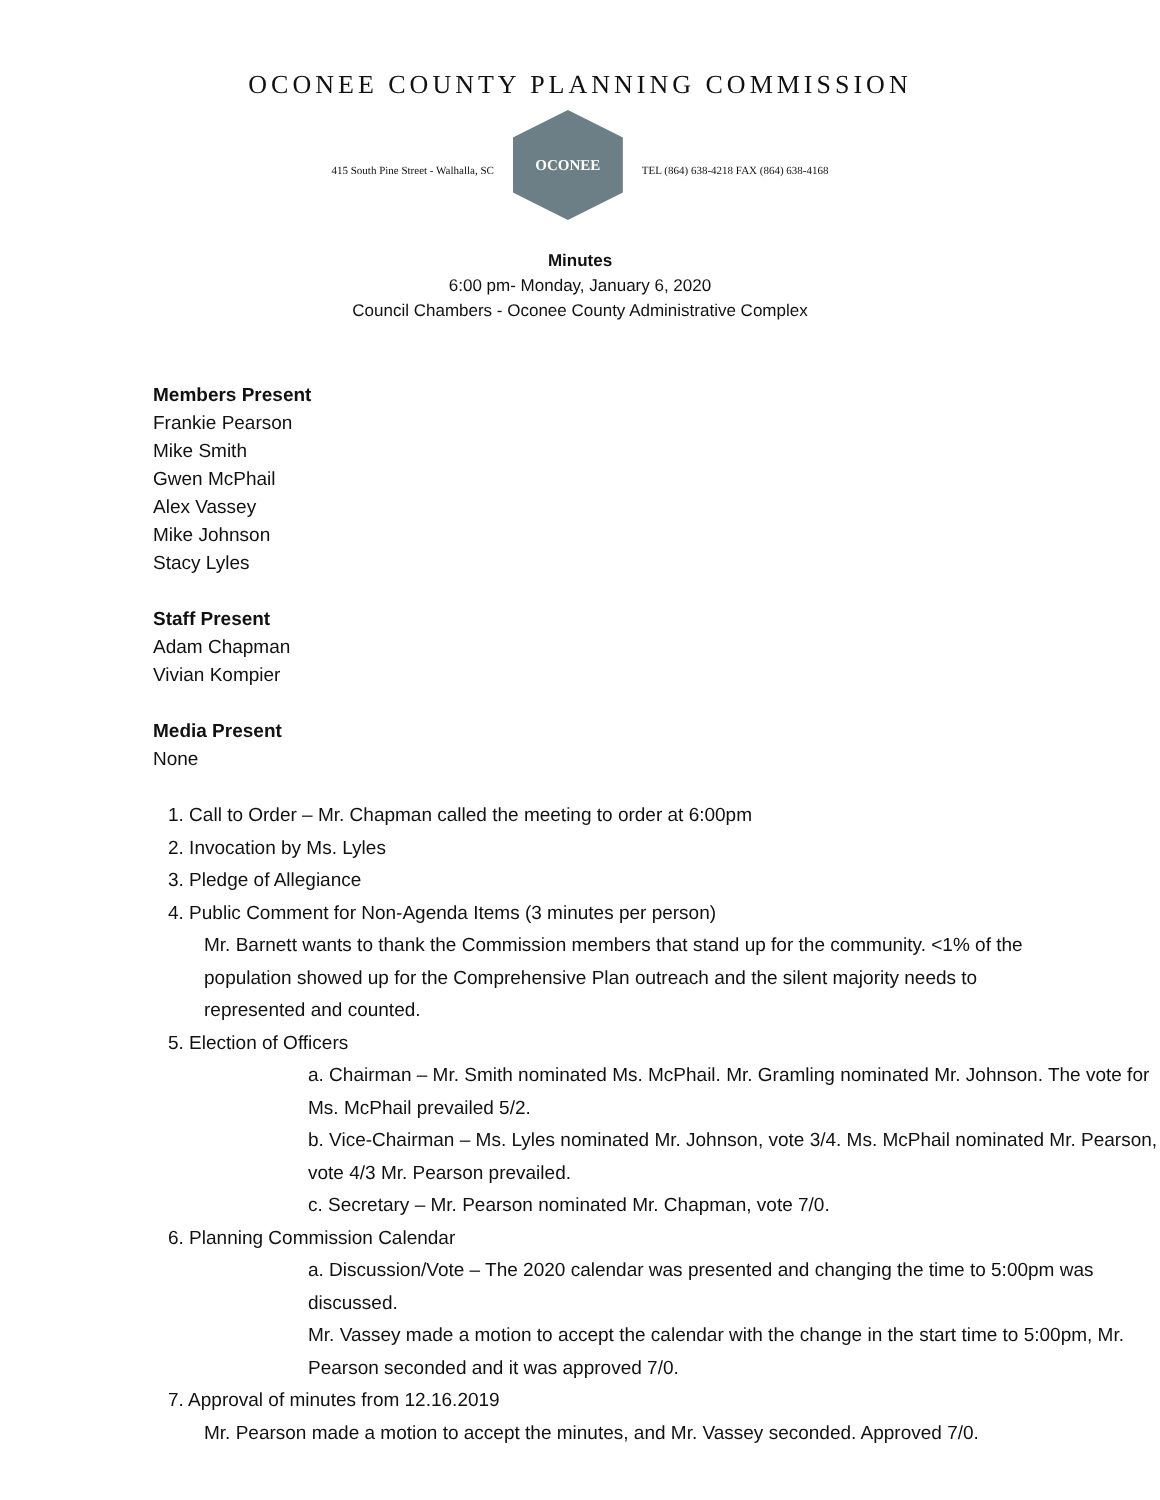OCONEE COUNTY PLANNING COMMISSION
415 South Pine Street - Walhalla, SC
OCONEE
TEL (864) 638-4218 FAX (864) 638-4168
Minutes
6:00 pm- Monday, January 6, 2020
Council Chambers - Oconee County Administrative Complex
Members Present
Frankie Pearson
Mike Smith
Gwen McPhail
Alex Vassey
Mike Johnson
Stacy Lyles
Staff Present
Adam Chapman
Vivian Kompier
Media Present
None
1. Call to Order – Mr. Chapman called the meeting to order at 6:00pm
2. Invocation by Ms. Lyles
3. Pledge of Allegiance
4. Public Comment for Non-Agenda Items (3 minutes per person)
Mr. Barnett wants to thank the Commission members that stand up for the community. <1% of the population showed up for the Comprehensive Plan outreach and the silent majority needs to represented and counted.
5. Election of Officers
a. Chairman – Mr. Smith nominated Ms. McPhail. Mr. Gramling nominated Mr. Johnson. The vote for Ms. McPhail prevailed 5/2.
b. Vice-Chairman – Ms. Lyles nominated Mr. Johnson, vote 3/4. Ms. McPhail nominated Mr. Pearson, vote 4/3 Mr. Pearson prevailed.
c. Secretary – Mr. Pearson nominated Mr. Chapman, vote 7/0.
6. Planning Commission Calendar
a. Discussion/Vote – The 2020 calendar was presented and changing the time to 5:00pm was discussed.
Mr. Vassey made a motion to accept the calendar with the change in the start time to 5:00pm, Mr. Pearson seconded and it was approved 7/0.
7. Approval of minutes from 12.16.2019
Mr. Pearson made a motion to accept the minutes, and Mr. Vassey seconded. Approved 7/0.